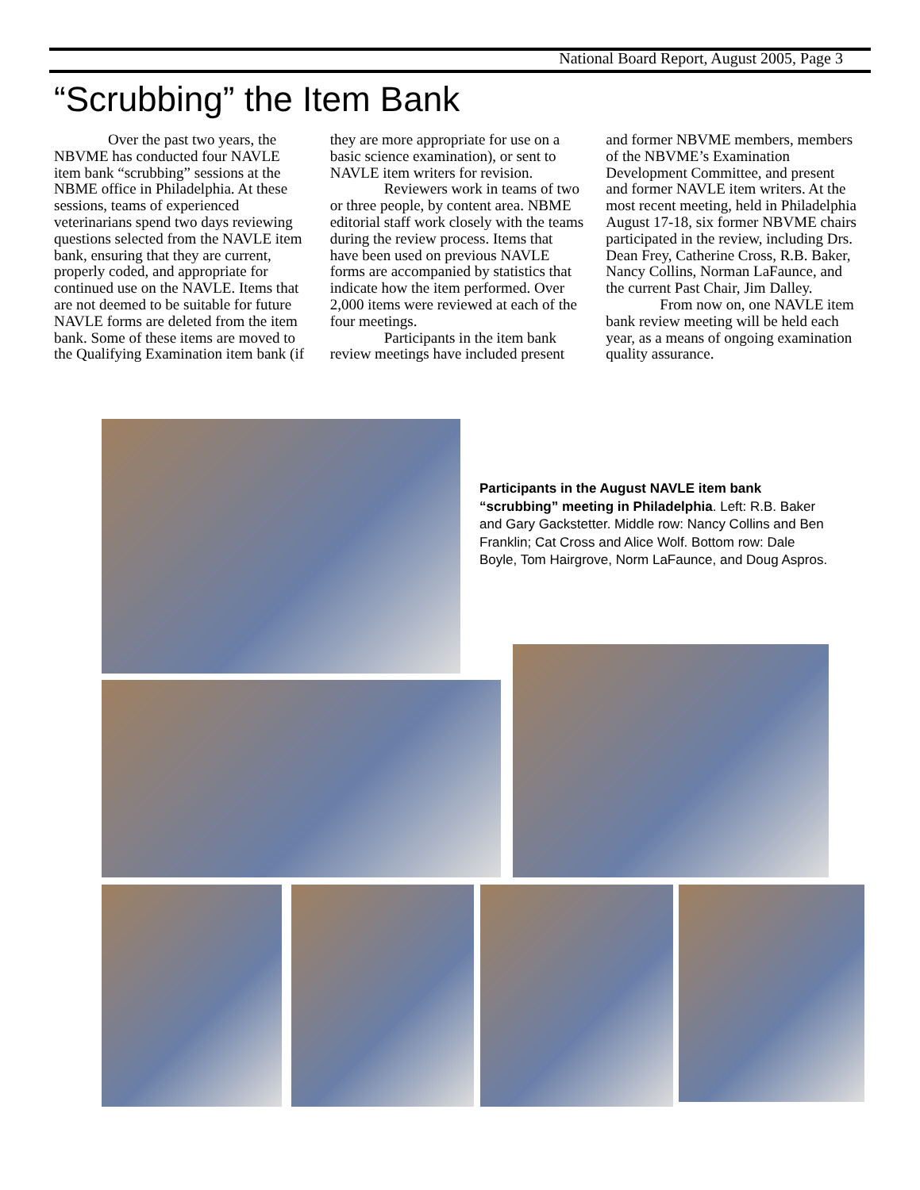National Board Report, August 2005, Page 3
“Scrubbing” the Item Bank
Over the past two years, the NBVME has conducted four NAVLE item bank “scrubbing” sessions at the NBME office in Philadelphia. At these sessions, teams of experienced veterinarians spend two days reviewing questions selected from the NAVLE item bank, ensuring that they are current, properly coded, and appropriate for continued use on the NAVLE. Items that are not deemed to be suitable for future NAVLE forms are deleted from the item bank. Some of these items are moved to the Qualifying Examination item bank (if they are more appropriate for use on a basic science examination), or sent to NAVLE item writers for revision.
Reviewers work in teams of two or three people, by content area. NBME editorial staff work closely with the teams during the review process. Items that have been used on previous NAVLE forms are accompanied by statistics that indicate how the item performed. Over 2,000 items were reviewed at each of the four meetings.
Participants in the item bank review meetings have included present and former NBVME members, members of the NBVME’s Examination Development Committee, and present and former NAVLE item writers. At the most recent meeting, held in Philadelphia August 17-18, six former NBVME chairs participated in the review, including Drs. Dean Frey, Catherine Cross, R.B. Baker, Nancy Collins, Norman LaFaunce, and the current Past Chair, Jim Dalley.
From now on, one NAVLE item bank review meeting will be held each year, as a means of ongoing examination quality assurance.
Participants in the August NAVLE item bank “scrubbing” meeting in Philadelphia. Left: R.B. Baker and Gary Gackstetter. Middle row: Nancy Collins and Ben Franklin; Cat Cross and Alice Wolf. Bottom row: Dale Boyle, Tom Hairgrove, Norm LaFaunce, and Doug Aspros.